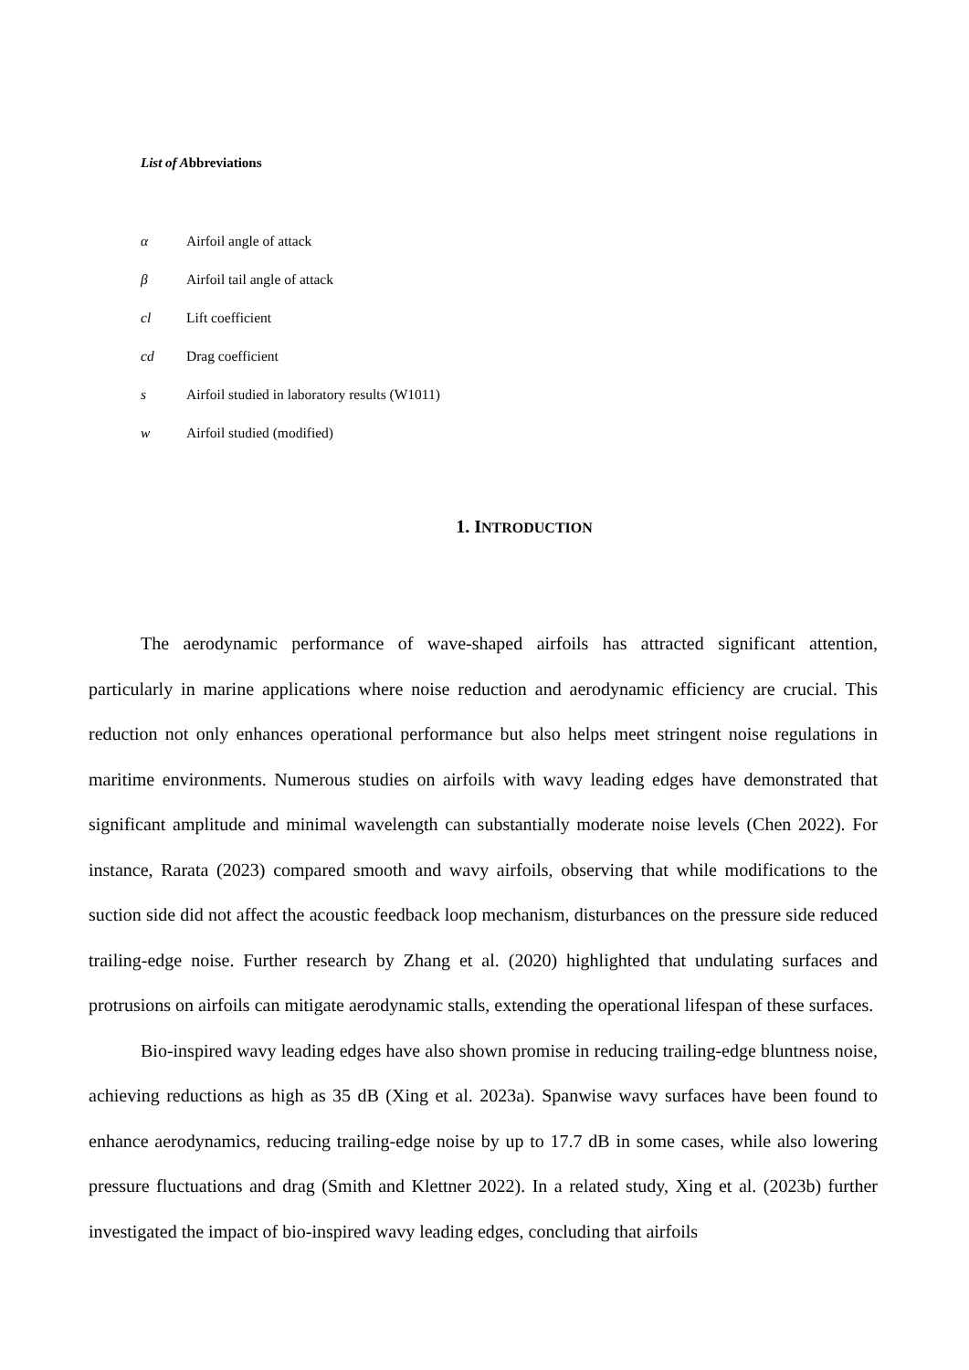List of Abbreviations
α Airfoil angle of attack
β Airfoil tail angle of attack
cl Lift coefficient
cd Drag coefficient
s Airfoil studied in laboratory results (W1011)
w Airfoil studied (modified)
1. INTRODUCTION
The aerodynamic performance of wave-shaped airfoils has attracted significant attention, particularly in marine applications where noise reduction and aerodynamic efficiency are crucial. This reduction not only enhances operational performance but also helps meet stringent noise regulations in maritime environments. Numerous studies on airfoils with wavy leading edges have demonstrated that significant amplitude and minimal wavelength can substantially moderate noise levels (Chen 2022). For instance, Rarata (2023) compared smooth and wavy airfoils, observing that while modifications to the suction side did not affect the acoustic feedback loop mechanism, disturbances on the pressure side reduced trailing-edge noise. Further research by Zhang et al. (2020) highlighted that undulating surfaces and protrusions on airfoils can mitigate aerodynamic stalls, extending the operational lifespan of these surfaces.
Bio-inspired wavy leading edges have also shown promise in reducing trailing-edge bluntness noise, achieving reductions as high as 35 dB (Xing et al. 2023a). Spanwise wavy surfaces have been found to enhance aerodynamics, reducing trailing-edge noise by up to 17.7 dB in some cases, while also lowering pressure fluctuations and drag (Smith and Klettner 2022). In a related study, Xing et al. (2023b) further investigated the impact of bio-inspired wavy leading edges, concluding that airfoils